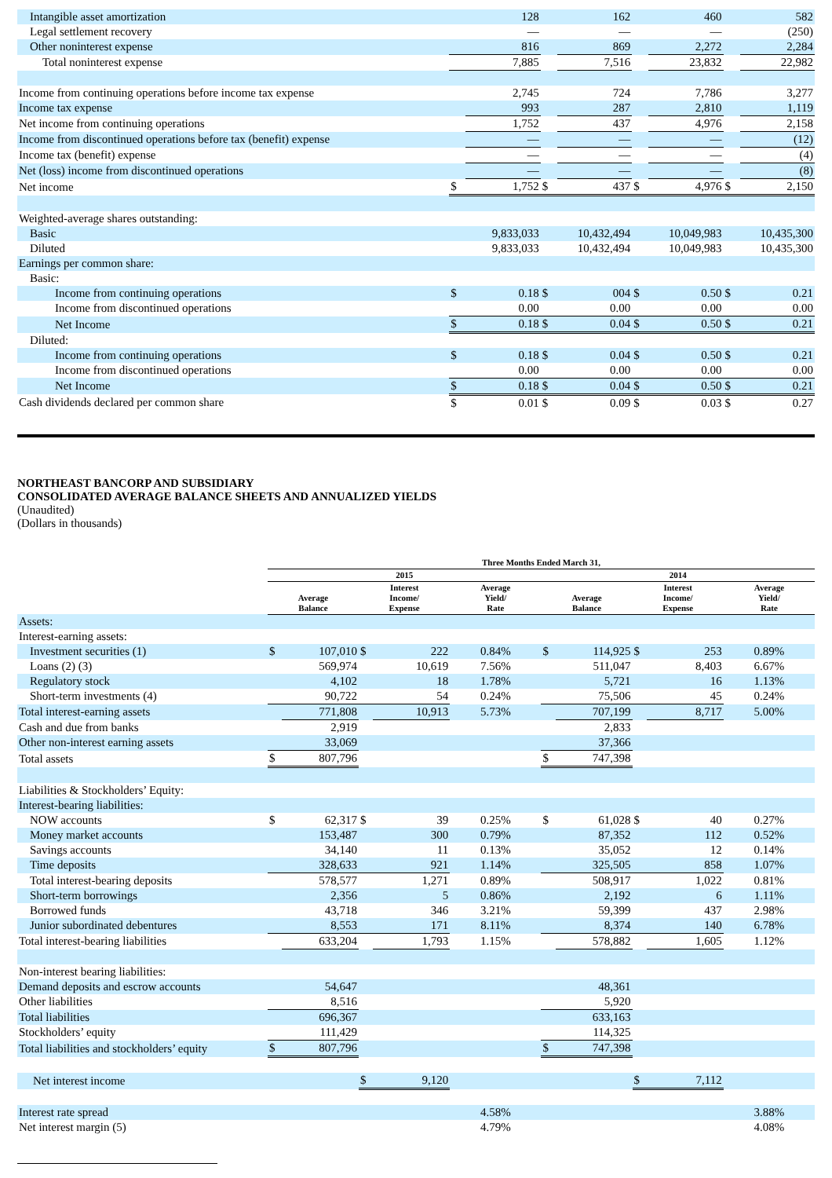| Intangible asset amortization | | 128 | | 162 | | 460 | | 582 |
| Legal settlement recovery | | — | | — | | — | | (250) |
| Other noninterest expense | | 816 | | 869 | | 2,272 | | 2,284 |
| Total noninterest expense | | 7,885 | | 7,516 | | 23,832 | | 22,982 |
| Income from continuing operations before income tax expense | | 2,745 | | 724 | | 7,786 | | 3,277 |
| Income tax expense | | 993 | | 287 | | 2,810 | | 1,119 |
| Net income from continuing operations | | 1,752 | | 437 | | 4,976 | | 2,158 |
| Income from discontinued operations before tax (benefit) expense | | — | | — | | — | | (12) |
| Income tax (benefit) expense | | — | | — | | — | | (4) |
| Net (loss) income from discontinued operations | | — | | — | | — | | (8) |
| Net income | $ | 1,752 | $ | 437 | $ | 4,976 | $ | 2,150 |
| Weighted-average shares outstanding: | | | | | | | | |
| Basic | | 9,833,033 | | 10,432,494 | | 10,049,983 | | 10,435,300 |
| Diluted | | 9,833,033 | | 10,432,494 | | 10,049,983 | | 10,435,300 |
| Earnings per common share: | | | | | | | | |
| Basic: | | | | | | | | |
| Income from continuing operations | $ | 0.18 | $ | 004 | $ | 0.50 | $ | 0.21 |
| Income from discontinued operations | | 0.00 | | 0.00 | | 0.00 | | 0.00 |
| Net Income | $ | 0.18 | $ | 0.04 | $ | 0.50 | $ | 0.21 |
| Diluted: | | | | | | | | |
| Income from continuing operations | $ | 0.18 | $ | 0.04 | $ | 0.50 | $ | 0.21 |
| Income from discontinued operations | | 0.00 | | 0.00 | | 0.00 | | 0.00 |
| Net Income | $ | 0.18 | $ | 0.04 | $ | 0.50 | $ | 0.21 |
| Cash dividends declared per common share | $ | 0.01 | $ | 0.09 | $ | 0.03 | $ | 0.27 |
NORTHEAST BANCORP AND SUBSIDIARY
CONSOLIDATED AVERAGE BALANCE SHEETS AND ANNUALIZED YIELDS
(Unaudited)
(Dollars in thousands)
| | Three Months Ended March 31, | | | | | | | | | |
| --- | --- | --- | --- | --- | --- | --- | --- | --- | --- | --- |
| | 2015 | | | | | 2014 | | | | |
| | Average Balance | | Interest Income/ Expense | | Average Yield/ Rate | Average Balance | | Interest Income/ Expense | | Average Yield/ Rate |
| Assets: | | | | | | | | | | |
| Interest-earning assets: | | | | | | | | | | |
| Investment securities (1) | $ | 107,010 | $ | 222 | 0.84% | $ | 114,925 | $ | 253 | 0.89% |
| Loans (2) (3) | | 569,974 | | 10,619 | 7.56% | | 511,047 | | 8,403 | 6.67% |
| Regulatory stock | | 4,102 | | 18 | 1.78% | | 5,721 | | 16 | 1.13% |
| Short-term investments (4) | | 90,722 | | 54 | 0.24% | | 75,506 | | 45 | 0.24% |
| Total interest-earning assets | | 771,808 | | 10,913 | 5.73% | | 707,199 | | 8,717 | 5.00% |
| Cash and due from banks | | 2,919 | | | | | 2,833 | | | |
| Other non-interest earning assets | | 33,069 | | | | | 37,366 | | | |
| Total assets | $ | 807,796 | | | | $ | 747,398 | | | |
| Liabilities & Stockholders’ Equity: | | | | | | | | | | |
| Interest-bearing liabilities: | | | | | | | | | | |
| NOW accounts | $ | 62,317 | $ | 39 | 0.25% | $ | 61,028 | $ | 40 | 0.27% |
| Money market accounts | | 153,487 | | 300 | 0.79% | | 87,352 | | 112 | 0.52% |
| Savings accounts | | 34,140 | | 11 | 0.13% | | 35,052 | | 12 | 0.14% |
| Time deposits | | 328,633 | | 921 | 1.14% | | 325,505 | | 858 | 1.07% |
| Total interest-bearing deposits | | 578,577 | | 1,271 | 0.89% | | 508,917 | | 1,022 | 0.81% |
| Short-term borrowings | | 2,356 | | 5 | 0.86% | | 2,192 | | 6 | 1.11% |
| Borrowed funds | | 43,718 | | 346 | 3.21% | | 59,399 | | 437 | 2.98% |
| Junior subordinated debentures | | 8,553 | | 171 | 8.11% | | 8,374 | | 140 | 6.78% |
| Total interest-bearing liabilities | | 633,204 | | 1,793 | 1.15% | | 578,882 | | 1,605 | 1.12% |
| Non-interest bearing liabilities: | | | | | | | | | | |
| Demand deposits and escrow accounts | | 54,647 | | | | | 48,361 | | | |
| Other liabilities | | 8,516 | | | | | 5,920 | | | |
| Total liabilities | | 696,367 | | | | | 633,163 | | | |
| Stockholders’ equity | | 111,429 | | | | | 114,325 | | | |
| Total liabilities and stockholders’ equity | $ | 807,796 | | | | $ | 747,398 | | | |
| Net interest income | | | $ | 9,120 | | | | $ | 7,112 | |
| Interest rate spread | | | | | 4.58% | | | | | 3.88% |
| Net interest margin (5) | | | | | 4.79% | | | | | 4.08% |